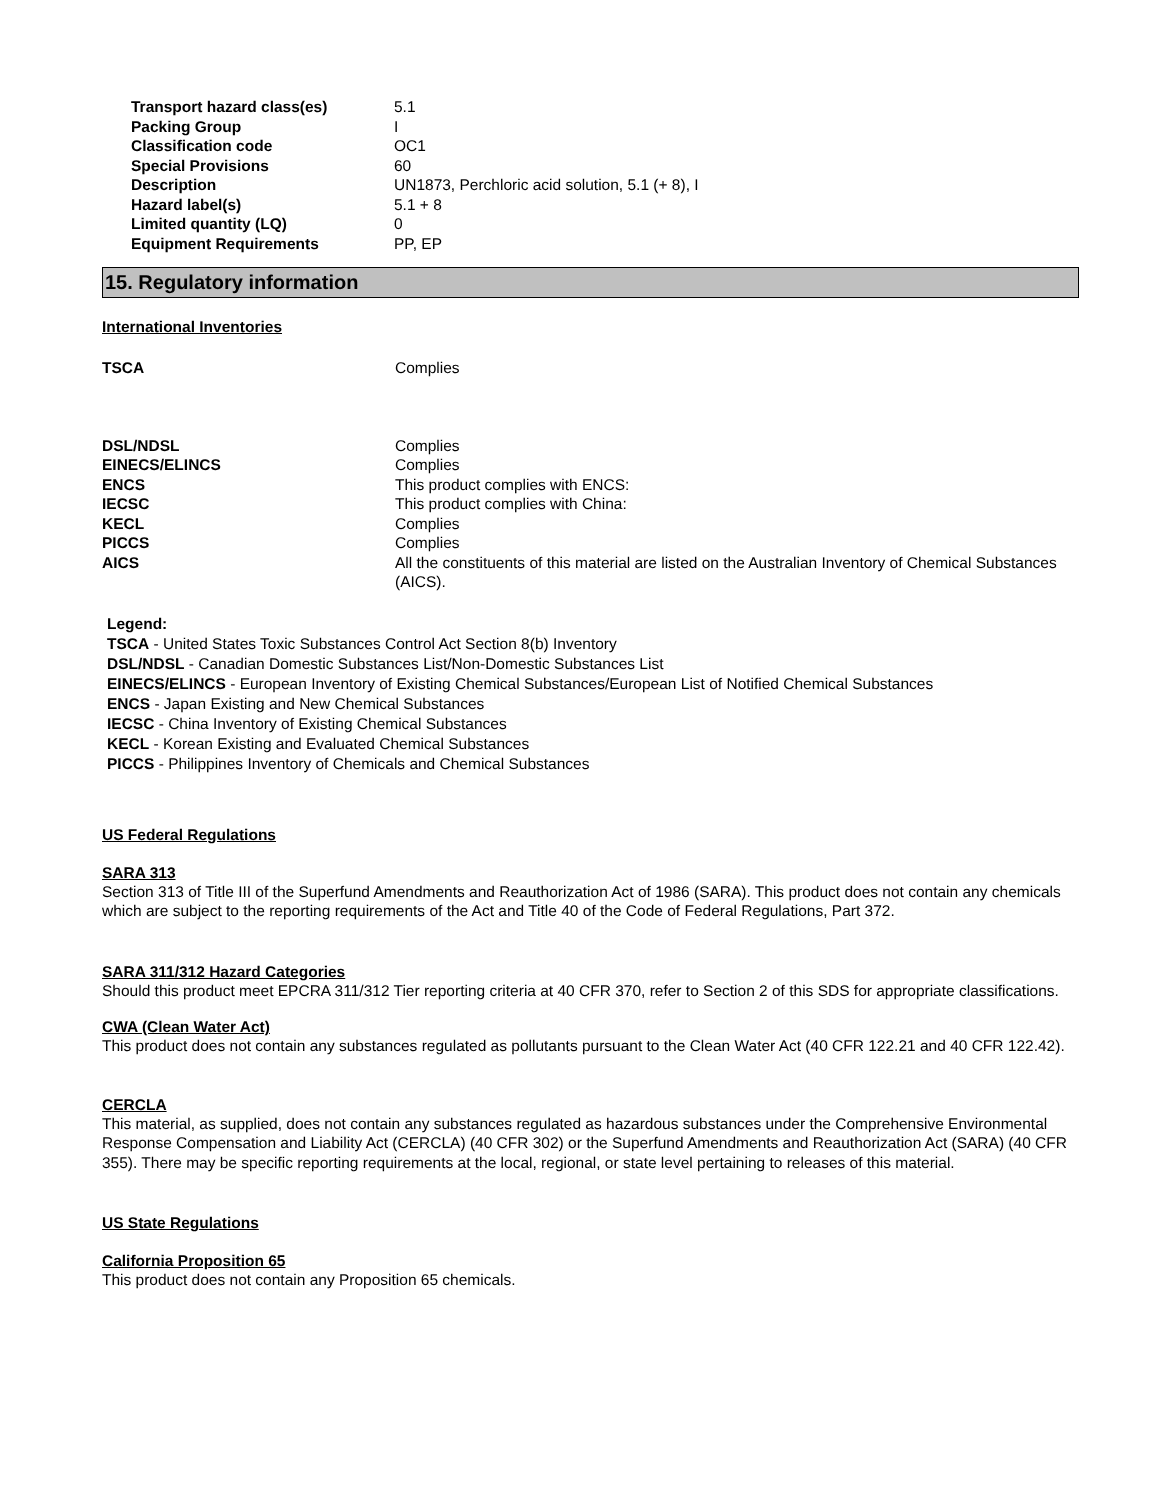| Transport hazard class(es) | 5.1 |
| Packing Group | I |
| Classification code | OC1 |
| Special Provisions | 60 |
| Description | UN1873, Perchloric acid solution, 5.1 (+ 8), I |
| Hazard label(s) | 5.1 + 8 |
| Limited quantity (LQ) | 0 |
| Equipment Requirements | PP, EP |
15. Regulatory information
International Inventories
| TSCA | Complies |
| DSL/NDSL | Complies |
| EINECS/ELINCS | Complies |
| ENCS | This product complies with ENCS: |
| IECSC | This product complies with China: |
| KECL | Complies |
| PICCS | Complies |
| AICS | All the constituents of this material are listed on the Australian Inventory of Chemical Substances (AICS). |
Legend:
TSCA - United States Toxic Substances Control Act Section 8(b) Inventory
DSL/NDSL - Canadian Domestic Substances List/Non-Domestic Substances List
EINECS/ELINCS - European Inventory of Existing Chemical Substances/European List of Notified Chemical Substances
ENCS - Japan Existing and New Chemical Substances
IECSC - China Inventory of Existing Chemical Substances
KECL - Korean Existing and Evaluated Chemical Substances
PICCS - Philippines Inventory of Chemicals and Chemical Substances
US Federal Regulations
SARA 313
Section 313 of Title III of the Superfund Amendments and Reauthorization Act of 1986 (SARA). This product does not contain any chemicals which are subject to the reporting requirements of the Act and Title 40 of the Code of Federal Regulations, Part 372.
SARA 311/312 Hazard Categories
Should this product meet EPCRA 311/312 Tier reporting criteria at 40 CFR 370, refer to Section 2 of this SDS for appropriate classifications.
CWA (Clean Water Act)
This product does not contain any substances regulated as pollutants pursuant to the Clean Water Act (40 CFR 122.21 and 40 CFR 122.42).
CERCLA
This material, as supplied, does not contain any substances regulated as hazardous substances under the Comprehensive Environmental Response Compensation and Liability Act (CERCLA) (40 CFR 302) or the Superfund Amendments and Reauthorization Act (SARA) (40 CFR 355). There may be specific reporting requirements at the local, regional, or state level pertaining to releases of this material.
US State Regulations
California Proposition 65
This product does not contain any Proposition 65 chemicals.